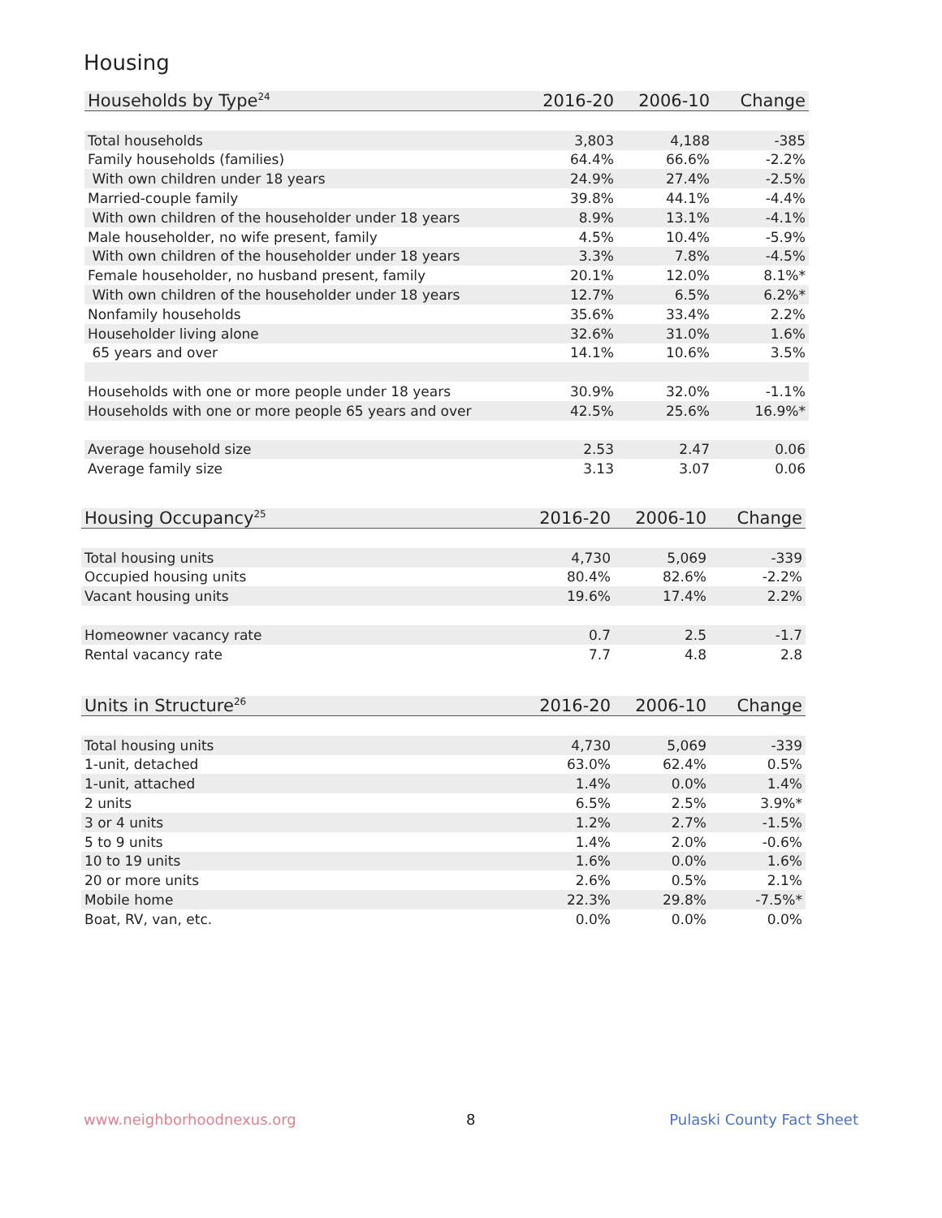Housing
| Households by Type<sup>24</sup> | 2016-20 | 2006-10 | Change |
| --- | --- | --- | --- |
| Total households | 3,803 | 4,188 | -385 |
| Family households (families) | 64.4% | 66.6% | -2.2% |
| With own children under 18 years | 24.9% | 27.4% | -2.5% |
| Married-couple family | 39.8% | 44.1% | -4.4% |
| With own children of the householder under 18 years | 8.9% | 13.1% | -4.1% |
| Male householder, no wife present, family | 4.5% | 10.4% | -5.9% |
| With own children of the householder under 18 years | 3.3% | 7.8% | -4.5% |
| Female householder, no husband present, family | 20.1% | 12.0% | 8.1%* |
| With own children of the householder under 18 years | 12.7% | 6.5% | 6.2%* |
| Nonfamily households | 35.6% | 33.4% | 2.2% |
| Householder living alone | 32.6% | 31.0% | 1.6% |
| 65 years and over | 14.1% | 10.6% | 3.5% |
| Households with one or more people under 18 years | 30.9% | 32.0% | -1.1% |
| Households with one or more people 65 years and over | 42.5% | 25.6% | 16.9%* |
| Average household size | 2.53 | 2.47 | 0.06 |
| Average family size | 3.13 | 3.07 | 0.06 |
| Housing Occupancy<sup>25</sup> | 2016-20 | 2006-10 | Change |
| --- | --- | --- | --- |
| Total housing units | 4,730 | 5,069 | -339 |
| Occupied housing units | 80.4% | 82.6% | -2.2% |
| Vacant housing units | 19.6% | 17.4% | 2.2% |
| Homeowner vacancy rate | 0.7 | 2.5 | -1.7 |
| Rental vacancy rate | 7.7 | 4.8 | 2.8 |
| Units in Structure<sup>26</sup> | 2016-20 | 2006-10 | Change |
| --- | --- | --- | --- |
| Total housing units | 4,730 | 5,069 | -339 |
| 1-unit, detached | 63.0% | 62.4% | 0.5% |
| 1-unit, attached | 1.4% | 0.0% | 1.4% |
| 2 units | 6.5% | 2.5% | 3.9%* |
| 3 or 4 units | 1.2% | 2.7% | -1.5% |
| 5 to 9 units | 1.4% | 2.0% | -0.6% |
| 10 to 19 units | 1.6% | 0.0% | 1.6% |
| 20 or more units | 2.6% | 0.5% | 2.1% |
| Mobile home | 22.3% | 29.8% | -7.5%* |
| Boat, RV, van, etc. | 0.0% | 0.0% | 0.0% |
www.neighborhoodnexus.org 8 Pulaski County Fact Sheet